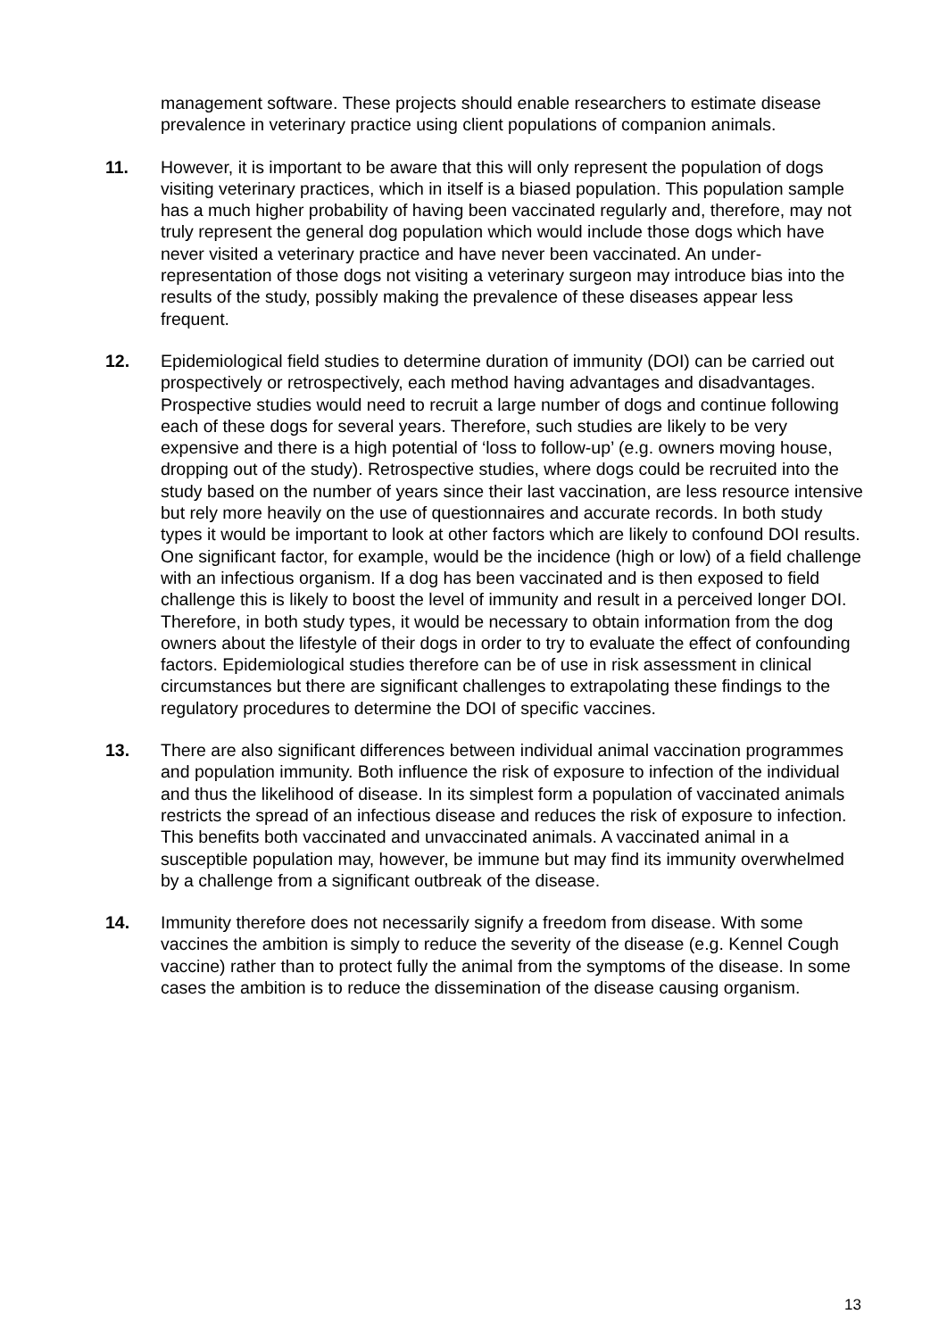management software. These projects should enable researchers to estimate disease prevalence in veterinary practice using client populations of companion animals.
11. However, it is important to be aware that this will only represent the population of dogs visiting veterinary practices, which in itself is a biased population. This population sample has a much higher probability of having been vaccinated regularly and, therefore, may not truly represent the general dog population which would include those dogs which have never visited a veterinary practice and have never been vaccinated. An under-representation of those dogs not visiting a veterinary surgeon may introduce bias into the results of the study, possibly making the prevalence of these diseases appear less frequent.
12. Epidemiological field studies to determine duration of immunity (DOI) can be carried out prospectively or retrospectively, each method having advantages and disadvantages. Prospective studies would need to recruit a large number of dogs and continue following each of these dogs for several years. Therefore, such studies are likely to be very expensive and there is a high potential of ‘loss to follow-up’ (e.g. owners moving house, dropping out of the study). Retrospective studies, where dogs could be recruited into the study based on the number of years since their last vaccination, are less resource intensive but rely more heavily on the use of questionnaires and accurate records. In both study types it would be important to look at other factors which are likely to confound DOI results. One significant factor, for example, would be the incidence (high or low) of a field challenge with an infectious organism. If a dog has been vaccinated and is then exposed to field challenge this is likely to boost the level of immunity and result in a perceived longer DOI. Therefore, in both study types, it would be necessary to obtain information from the dog owners about the lifestyle of their dogs in order to try to evaluate the effect of confounding factors. Epidemiological studies therefore can be of use in risk assessment in clinical circumstances but there are significant challenges to extrapolating these findings to the regulatory procedures to determine the DOI of specific vaccines.
13. There are also significant differences between individual animal vaccination programmes and population immunity. Both influence the risk of exposure to infection of the individual and thus the likelihood of disease. In its simplest form a population of vaccinated animals restricts the spread of an infectious disease and reduces the risk of exposure to infection. This benefits both vaccinated and unvaccinated animals. A vaccinated animal in a susceptible population may, however, be immune but may find its immunity overwhelmed by a challenge from a significant outbreak of the disease.
14. Immunity therefore does not necessarily signify a freedom from disease. With some vaccines the ambition is simply to reduce the severity of the disease (e.g. Kennel Cough vaccine) rather than to protect fully the animal from the symptoms of the disease. In some cases the ambition is to reduce the dissemination of the disease causing organism.
13